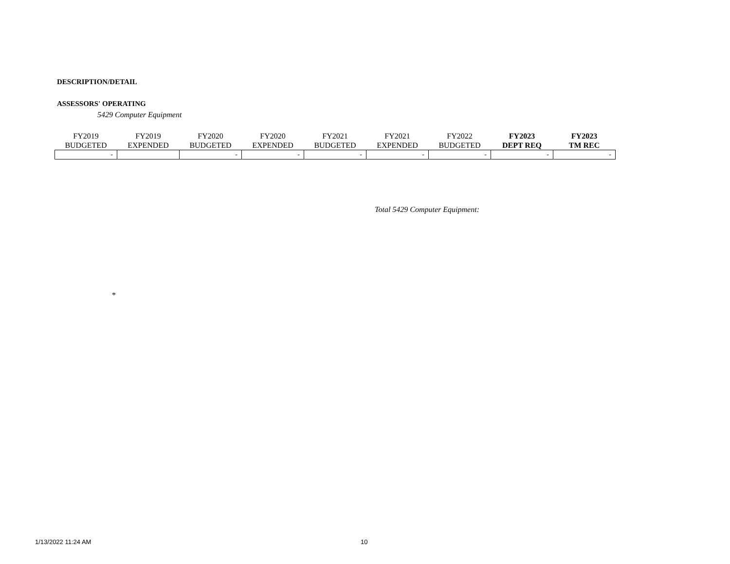DESCRIPTION/DETAIL
ASSESSORS' OPERATING
5429 Computer Equipment
| FY2019 BUDGETED | FY2019 EXPENDED | FY2020 BUDGETED | FY2020 EXPENDED | FY2021 BUDGETED | FY2021 EXPENDED | FY2022 BUDGETED | FY2023 DEPT REQ | FY2023 TM REC |
| --- | --- | --- | --- | --- | --- | --- | --- | --- |
| - | | - | - | - | - | - | - | - |
Total 5429 Computer Equipment:
*
1/13/2022 11:24 AM 10